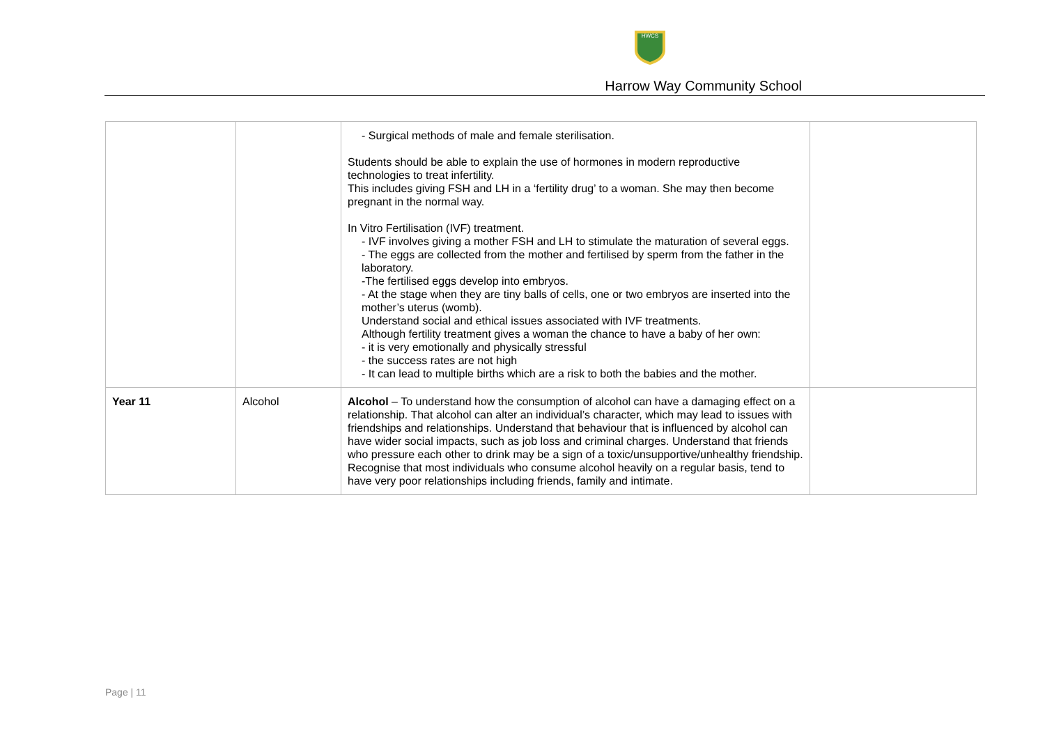HWCS
Harrow Way Community School
| | | - Surgical methods of male and female sterilisation. Students should be able to explain the use of hormones in modern reproductive technologies to treat infertility. This includes giving FSH and LH in a ‘fertility drug’ to a woman. She may then become pregnant in the normal way. In Vitro Fertilisation (IVF) treatment. - IVF involves giving a mother FSH and LH to stimulate the maturation of several eggs. - The eggs are collected from the mother and fertilised by sperm from the father in the laboratory. -The fertilised eggs develop into embryos. - At the stage when they are tiny balls of cells, one or two embryos are inserted into the mother’s uterus (womb). Understand social and ethical issues associated with IVF treatments. Although fertility treatment gives a woman the chance to have a baby of her own: - it is very emotionally and physically stressful - the success rates are not high - It can lead to multiple births which are a risk to both the babies and the mother. | |
| Year 11 | Alcohol | Alcohol – To understand how the consumption of alcohol can have a damaging effect on a relationship. That alcohol can alter an individual’s character, which may lead to issues with friendships and relationships. Understand that behaviour that is influenced by alcohol can have wider social impacts, such as job loss and criminal charges. Understand that friends who pressure each other to drink may be a sign of a toxic/unsupportive/unhealthy friendship. Recognise that most individuals who consume alcohol heavily on a regular basis, tend to have very poor relationships including friends, family and intimate. | |
Page | 11